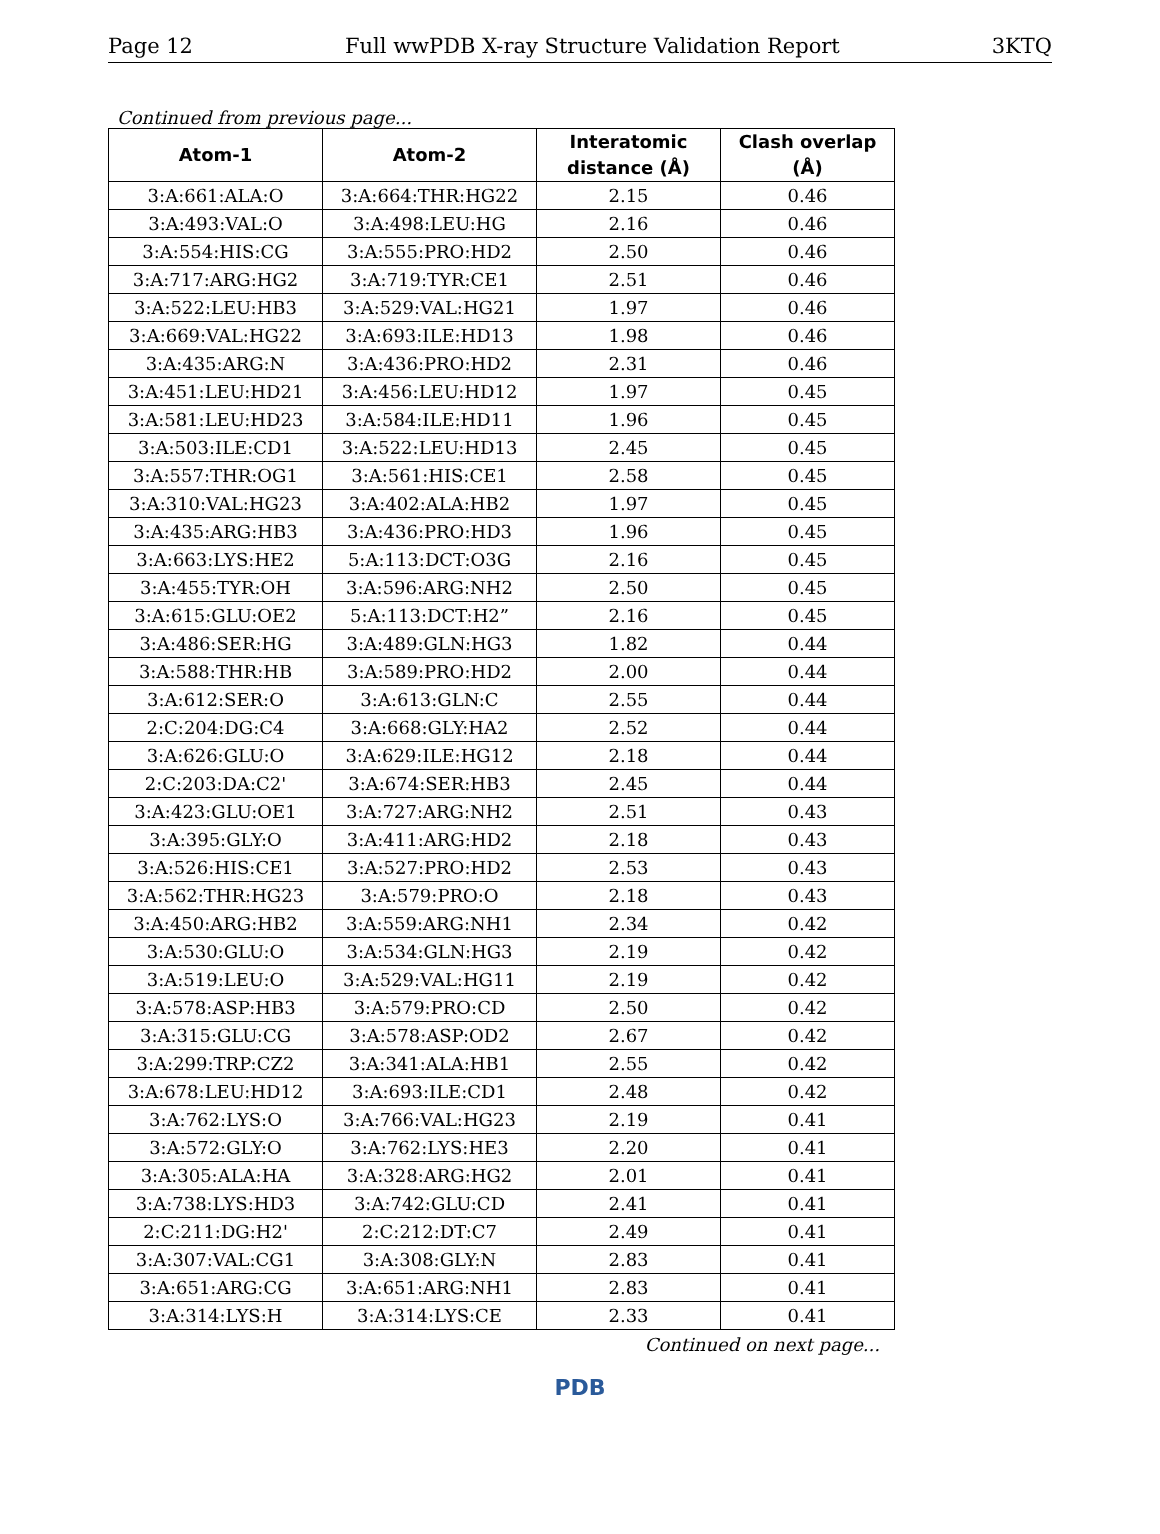Page 12 Full wwPDB X-ray Structure Validation Report 3KTQ
Continued from previous page...
| Atom-1 | Atom-2 | Interatomic distance (Å) | Clash overlap (Å) |
| --- | --- | --- | --- |
| 3:A:661:ALA:O | 3:A:664:THR:HG22 | 2.15 | 0.46 |
| 3:A:493:VAL:O | 3:A:498:LEU:HG | 2.16 | 0.46 |
| 3:A:554:HIS:CG | 3:A:555:PRO:HD2 | 2.50 | 0.46 |
| 3:A:717:ARG:HG2 | 3:A:719:TYR:CE1 | 2.51 | 0.46 |
| 3:A:522:LEU:HB3 | 3:A:529:VAL:HG21 | 1.97 | 0.46 |
| 3:A:669:VAL:HG22 | 3:A:693:ILE:HD13 | 1.98 | 0.46 |
| 3:A:435:ARG:N | 3:A:436:PRO:HD2 | 2.31 | 0.46 |
| 3:A:451:LEU:HD21 | 3:A:456:LEU:HD12 | 1.97 | 0.45 |
| 3:A:581:LEU:HD23 | 3:A:584:ILE:HD11 | 1.96 | 0.45 |
| 3:A:503:ILE:CD1 | 3:A:522:LEU:HD13 | 2.45 | 0.45 |
| 3:A:557:THR:OG1 | 3:A:561:HIS:CE1 | 2.58 | 0.45 |
| 3:A:310:VAL:HG23 | 3:A:402:ALA:HB2 | 1.97 | 0.45 |
| 3:A:435:ARG:HB3 | 3:A:436:PRO:HD3 | 1.96 | 0.45 |
| 3:A:663:LYS:HE2 | 5:A:113:DCT:O3G | 2.16 | 0.45 |
| 3:A:455:TYR:OH | 3:A:596:ARG:NH2 | 2.50 | 0.45 |
| 3:A:615:GLU:OE2 | 5:A:113:DCT:H2” | 2.16 | 0.45 |
| 3:A:486:SER:HG | 3:A:489:GLN:HG3 | 1.82 | 0.44 |
| 3:A:588:THR:HB | 3:A:589:PRO:HD2 | 2.00 | 0.44 |
| 3:A:612:SER:O | 3:A:613:GLN:C | 2.55 | 0.44 |
| 2:C:204:DG:C4 | 3:A:668:GLY:HA2 | 2.52 | 0.44 |
| 3:A:626:GLU:O | 3:A:629:ILE:HG12 | 2.18 | 0.44 |
| 2:C:203:DA:C2' | 3:A:674:SER:HB3 | 2.45 | 0.44 |
| 3:A:423:GLU:OE1 | 3:A:727:ARG:NH2 | 2.51 | 0.43 |
| 3:A:395:GLY:O | 3:A:411:ARG:HD2 | 2.18 | 0.43 |
| 3:A:526:HIS:CE1 | 3:A:527:PRO:HD2 | 2.53 | 0.43 |
| 3:A:562:THR:HG23 | 3:A:579:PRO:O | 2.18 | 0.43 |
| 3:A:450:ARG:HB2 | 3:A:559:ARG:NH1 | 2.34 | 0.42 |
| 3:A:530:GLU:O | 3:A:534:GLN:HG3 | 2.19 | 0.42 |
| 3:A:519:LEU:O | 3:A:529:VAL:HG11 | 2.19 | 0.42 |
| 3:A:578:ASP:HB3 | 3:A:579:PRO:CD | 2.50 | 0.42 |
| 3:A:315:GLU:CG | 3:A:578:ASP:OD2 | 2.67 | 0.42 |
| 3:A:299:TRP:CZ2 | 3:A:341:ALA:HB1 | 2.55 | 0.42 |
| 3:A:678:LEU:HD12 | 3:A:693:ILE:CD1 | 2.48 | 0.42 |
| 3:A:762:LYS:O | 3:A:766:VAL:HG23 | 2.19 | 0.41 |
| 3:A:572:GLY:O | 3:A:762:LYS:HE3 | 2.20 | 0.41 |
| 3:A:305:ALA:HA | 3:A:328:ARG:HG2 | 2.01 | 0.41 |
| 3:A:738:LYS:HD3 | 3:A:742:GLU:CD | 2.41 | 0.41 |
| 2:C:211:DG:H2' | 2:C:212:DT:C7 | 2.49 | 0.41 |
| 3:A:307:VAL:CG1 | 3:A:308:GLY:N | 2.83 | 0.41 |
| 3:A:651:ARG:CG | 3:A:651:ARG:NH1 | 2.83 | 0.41 |
| 3:A:314:LYS:H | 3:A:314:LYS:CE | 2.33 | 0.41 |
Continued on next page...
PDB